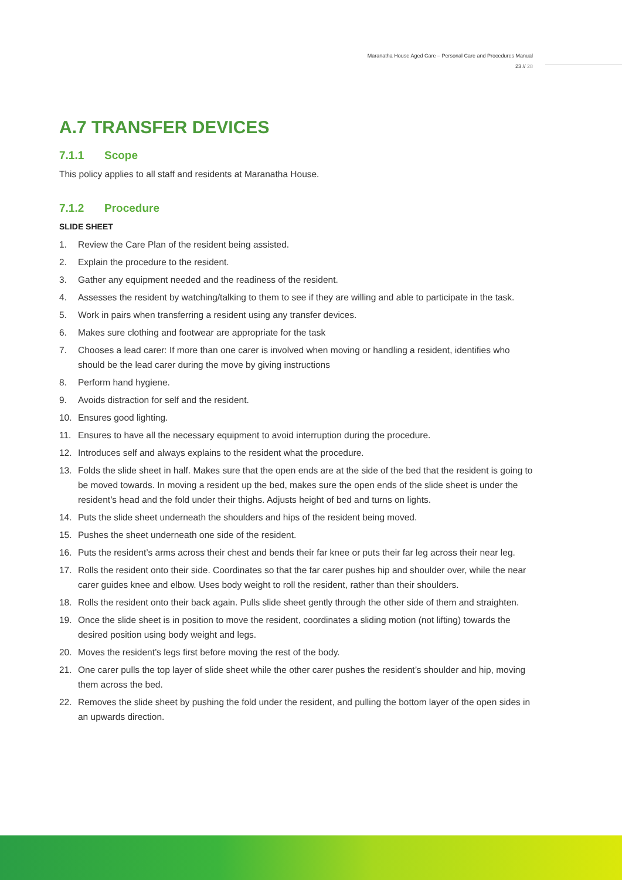Maranatha House Aged Care – Personal Care and Procedures Manual
23 // 28
A.7 TRANSFER DEVICES
7.1.1 Scope
This policy applies to all staff and residents at Maranatha House.
7.1.2 Procedure
SLIDE SHEET
1. Review the Care Plan of the resident being assisted.
2. Explain the procedure to the resident.
3. Gather any equipment needed and the readiness of the resident.
4. Assesses the resident by watching/talking to them to see if they are willing and able to participate in the task.
5. Work in pairs when transferring a resident using any transfer devices.
6. Makes sure clothing and footwear are appropriate for the task
7. Chooses a lead carer: If more than one carer is involved when moving or handling a resident, identifies who should be the lead carer during the move by giving instructions
8. Perform hand hygiene.
9. Avoids distraction for self and the resident.
10. Ensures good lighting.
11. Ensures to have all the necessary equipment to avoid interruption during the procedure.
12. Introduces self and always explains to the resident what the procedure.
13. Folds the slide sheet in half. Makes sure that the open ends are at the side of the bed that the resident is going to be moved towards. In moving a resident up the bed, makes sure the open ends of the slide sheet is under the resident’s head and the fold under their thighs. Adjusts height of bed and turns on lights.
14. Puts the slide sheet underneath the shoulders and hips of the resident being moved.
15. Pushes the sheet underneath one side of the resident.
16. Puts the resident’s arms across their chest and bends their far knee or puts their far leg across their near leg.
17. Rolls the resident onto their side. Coordinates so that the far carer pushes hip and shoulder over, while the near carer guides knee and elbow. Uses body weight to roll the resident, rather than their shoulders.
18. Rolls the resident onto their back again. Pulls slide sheet gently through the other side of them and straighten.
19. Once the slide sheet is in position to move the resident, coordinates a sliding motion (not lifting) towards the desired position using body weight and legs.
20. Moves the resident’s legs first before moving the rest of the body.
21. One carer pulls the top layer of slide sheet while the other carer pushes the resident’s shoulder and hip, moving them across the bed.
22. Removes the slide sheet by pushing the fold under the resident, and pulling the bottom layer of the open sides in an upwards direction.